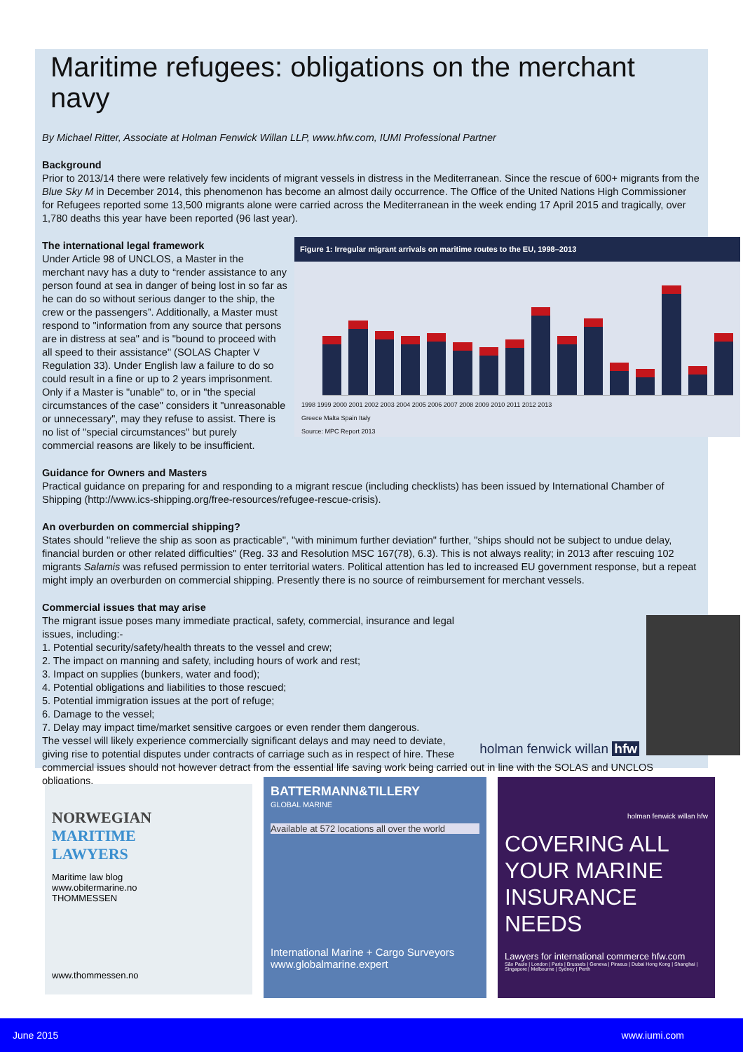Maritime refugees: obligations on the merchant navy
By Michael Ritter, Associate at Holman Fenwick Willan LLP, www.hfw.com, IUMI Professional Partner
Background
Prior to 2013/14 there were relatively few incidents of migrant vessels in distress in the Mediterranean. Since the rescue of 600+ migrants from the Blue Sky M in December 2014, this phenomenon has become an almost daily occurrence. The Office of the United Nations High Commissioner for Refugees reported some 13,500 migrants alone were carried across the Mediterranean in the week ending 17 April 2015 and tragically, over 1,780 deaths this year have been reported (96 last year).
The international legal framework
Figure 1: Irregular migrant arrivals on maritime routes to the EU, 1998–2013
1998 1999 2000 2001 2002 2003 2004 2005 2006 2007 2008 2009 2010 2011 2012 2013
Greece Malta Spain Italy
Source: MPC Report 2013
Under Article 98 of UNCLOS, a Master in the merchant navy has a duty to “render assistance to any person found at sea in danger of being lost in so far as he can do so without serious danger to the ship, the crew or the passengers”. Additionally, a Master must respond to "information from any source that persons are in distress at sea" and is "bound to proceed with all speed to their assistance" (SOLAS Chapter V Regulation 33). Under English law a failure to do so could result in a fine or up to 2 years imprisonment. Only if a Master is "unable" to, or in "the special circumstances of the case" considers it "unreasonable or unnecessary", may they refuse to assist. There is no list of "special circumstances" but purely commercial reasons are likely to be insufficient.
Guidance for Owners and Masters
Practical guidance on preparing for and responding to a migrant rescue (including checklists) has been issued by International Chamber of Shipping (http://www.ics-shipping.org/free-resources/refugee-rescue-crisis).
An overburden on commercial shipping?
States should "relieve the ship as soon as practicable", "with minimum further deviation" further, "ships should not be subject to undue delay, financial burden or other related difficulties" (Reg. 33 and Resolution MSC 167(78), 6.3). This is not always reality; in 2013 after rescuing 102 migrants Salamis was refused permission to enter territorial waters. Political attention has led to increased EU government response, but a repeat might imply an overburden on commercial shipping. Presently there is no source of reimbursement for merchant vessels.
holman fenwick willan hfw
Commercial issues that may arise
The migrant issue poses many immediate practical, safety, commercial, insurance and legal issues, including:-
1. Potential security/safety/health threats to the vessel and crew;
2. The impact on manning and safety, including hours of work and rest;
3. Impact on supplies (bunkers, water and food);
4. Potential obligations and liabilities to those rescued;
5. Potential immigration issues at the port of refuge;
6. Damage to the vessel;
7. Delay may impact time/market sensitive cargoes or even render them dangerous.
The vessel will likely experience commercially significant delays and may need to deviate, giving rise to potential disputes under contracts of carriage such as in respect of hire. These commercial issues should not however detract from the essential life saving work being carried out in line with the SOLAS and UNCLOS obligations.
NORWEGIAN
MARITIME
LAWYERS
Maritime law blog
www.obitermarine.no
THOMMESSEN
www.thommessen.no
BATTERMANN&TILLERY
GLOBAL MARINE
Available at 572 locations all over the world
International Marine + Cargo Surveyors
www.globalmarine.expert
holman fenwick willan hfw
COVERING ALL YOUR MARINE INSURANCE NEEDS
Lawyers for international commerce hfw.com
São Paulo | London | Paris | Brussels | Geneva | Piraeus | Dubai Hong Kong | Shanghai | Singapore | Melbourne | Sydney | Perth
June 2015 www.iumi.com